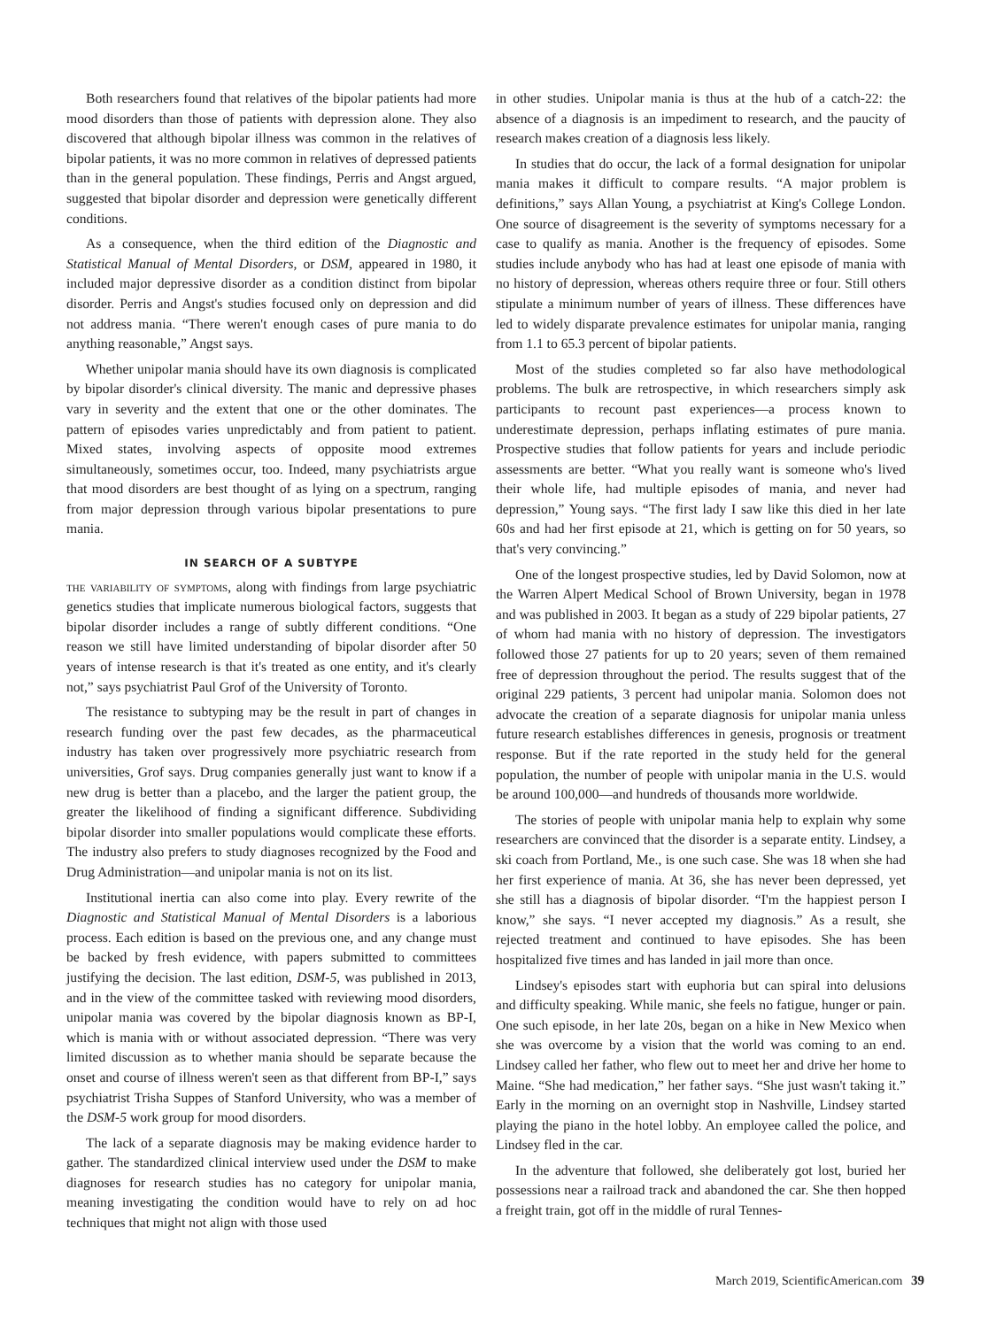Both researchers found that relatives of the bipolar patients had more mood disorders than those of patients with depression alone. They also discovered that although bipolar illness was common in the relatives of bipolar patients, it was no more common in relatives of depressed patients than in the general population. These findings, Perris and Angst argued, suggested that bipolar disorder and depression were genetically different conditions.
As a consequence, when the third edition of the Diagnostic and Statistical Manual of Mental Disorders, or DSM, appeared in 1980, it included major depressive disorder as a condition distinct from bipolar disorder. Perris and Angst's studies focused only on depression and did not address mania. “There weren't enough cases of pure mania to do anything reasonable,” Angst says.
Whether unipolar mania should have its own diagnosis is complicated by bipolar disorder's clinical diversity. The manic and depressive phases vary in severity and the extent that one or the other dominates. The pattern of episodes varies unpredictably and from patient to patient. Mixed states, involving aspects of opposite mood extremes simultaneously, sometimes occur, too. Indeed, many psychiatrists argue that mood disorders are best thought of as lying on a spectrum, ranging from major depression through various bipolar presentations to pure mania.
IN SEARCH OF A SUBTYPE
the variability of symptoms, along with findings from large psychiatric genetics studies that implicate numerous biological factors, suggests that bipolar disorder includes a range of subtly different conditions. “One reason we still have limited understanding of bipolar disorder after 50 years of intense research is that it's treated as one entity, and it's clearly not,” says psychiatrist Paul Grof of the University of Toronto.
The resistance to subtyping may be the result in part of changes in research funding over the past few decades, as the pharmaceutical industry has taken over progressively more psychiatric research from universities, Grof says. Drug companies generally just want to know if a new drug is better than a placebo, and the larger the patient group, the greater the likelihood of finding a significant difference. Subdividing bipolar disorder into smaller populations would complicate these efforts. The industry also prefers to study diagnoses recognized by the Food and Drug Administration—and unipolar mania is not on its list.
Institutional inertia can also come into play. Every rewrite of the Diagnostic and Statistical Manual of Mental Disorders is a laborious process. Each edition is based on the previous one, and any change must be backed by fresh evidence, with papers submitted to committees justifying the decision. The last edition, DSM-5, was published in 2013, and in the view of the committee tasked with reviewing mood disorders, unipolar mania was covered by the bipolar diagnosis known as BP-I, which is mania with or without associated depression. “There was very limited discussion as to whether mania should be separate because the onset and course of illness weren't seen as that different from BP-I,” says psychiatrist Trisha Suppes of Stanford University, who was a member of the DSM-5 work group for mood disorders.
The lack of a separate diagnosis may be making evidence harder to gather. The standardized clinical interview used under the DSM to make diagnoses for research studies has no category for unipolar mania, meaning investigating the condition would have to rely on ad hoc techniques that might not align with those used
in other studies. Unipolar mania is thus at the hub of a catch-22: the absence of a diagnosis is an impediment to research, and the paucity of research makes creation of a diagnosis less likely.
In studies that do occur, the lack of a formal designation for unipolar mania makes it difficult to compare results. “A major problem is definitions,” says Allan Young, a psychiatrist at King's College London. One source of disagreement is the severity of symptoms necessary for a case to qualify as mania. Another is the frequency of episodes. Some studies include anybody who has had at least one episode of mania with no history of depression, whereas others require three or four. Still others stipulate a minimum number of years of illness. These differences have led to widely disparate prevalence estimates for unipolar mania, ranging from 1.1 to 65.3 percent of bipolar patients.
Most of the studies completed so far also have methodological problems. The bulk are retrospective, in which researchers simply ask participants to recount past experiences—a process known to underestimate depression, perhaps inflating estimates of pure mania. Prospective studies that follow patients for years and include periodic assessments are better. “What you really want is someone who's lived their whole life, had multiple episodes of mania, and never had depression,” Young says. “The first lady I saw like this died in her late 60s and had her first episode at 21, which is getting on for 50 years, so that's very convincing.”
One of the longest prospective studies, led by David Solomon, now at the Warren Alpert Medical School of Brown University, began in 1978 and was published in 2003. It began as a study of 229 bipolar patients, 27 of whom had mania with no history of depression. The investigators followed those 27 patients for up to 20 years; seven of them remained free of depression throughout the period. The results suggest that of the original 229 patients, 3 percent had unipolar mania. Solomon does not advocate the creation of a separate diagnosis for unipolar mania unless future research establishes differences in genesis, prognosis or treatment response. But if the rate reported in the study held for the general population, the number of people with unipolar mania in the U.S. would be around 100,000—and hundreds of thousands more worldwide.
The stories of people with unipolar mania help to explain why some researchers are convinced that the disorder is a separate entity. Lindsey, a ski coach from Portland, Me., is one such case. She was 18 when she had her first experience of mania. At 36, she has never been depressed, yet she still has a diagnosis of bipolar disorder. “I'm the happiest person I know,” she says. “I never accepted my diagnosis.” As a result, she rejected treatment and continued to have episodes. She has been hospitalized five times and has landed in jail more than once.
Lindsey's episodes start with euphoria but can spiral into delusions and difficulty speaking. While manic, she feels no fatigue, hunger or pain. One such episode, in her late 20s, began on a hike in New Mexico when she was overcome by a vision that the world was coming to an end. Lindsey called her father, who flew out to meet her and drive her home to Maine. “She had medication,” her father says. “She just wasn't taking it.” Early in the morning on an overnight stop in Nashville, Lindsey started playing the piano in the hotel lobby. An employee called the police, and Lindsey fled in the car.
In the adventure that followed, she deliberately got lost, buried her possessions near a railroad track and abandoned the car. She then hopped a freight train, got off in the middle of rural Tennes-
March 2019, ScientificAmerican.com 39